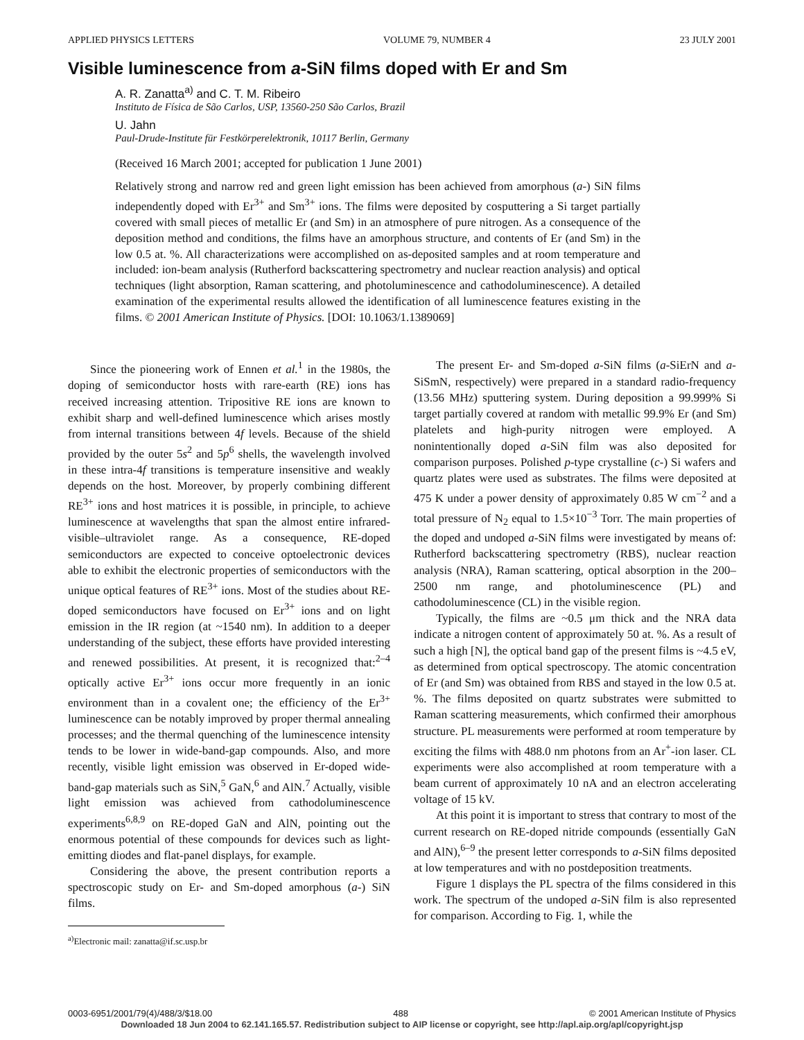APPLIED PHYSICS LETTERS VOLUME 79, NUMBER 4 23 JULY 2001
Visible luminescence from a-SiN films doped with Er and Sm
A. R. Zanatta<sup>a)</sup> and C. T. M. Ribeiro
Instituto de Física de São Carlos, USP, 13560-250 São Carlos, Brazil
U. Jahn
Paul-Drude-Institute für Festkörperelektronik, 10117 Berlin, Germany
(Received 16 March 2001; accepted for publication 1 June 2001)
Relatively strong and narrow red and green light emission has been achieved from amorphous (a-) SiN films independently doped with Er<sup>3+</sup> and Sm<sup>3+</sup> ions. The films were deposited by cosputtering a Si target partially covered with small pieces of metallic Er (and Sm) in an atmosphere of pure nitrogen. As a consequence of the deposition method and conditions, the films have an amorphous structure, and contents of Er (and Sm) in the low 0.5 at. %. All characterizations were accomplished on as-deposited samples and at room temperature and included: ion-beam analysis (Rutherford backscattering spectrometry and nuclear reaction analysis) and optical techniques (light absorption, Raman scattering, and photoluminescence and cathodoluminescence). A detailed examination of the experimental results allowed the identification of all luminescence features existing in the films. © 2001 American Institute of Physics. [DOI: 10.1063/1.1389069]
Since the pioneering work of Ennen et al.<sup>1</sup> in the 1980s, the doping of semiconductor hosts with rare-earth (RE) ions has received increasing attention. Tripositive RE ions are known to exhibit sharp and well-defined luminescence which arises mostly from internal transitions between 4f levels. Because of the shield provided by the outer 5s<sup>2</sup> and 5p<sup>6</sup> shells, the wavelength involved in these intra-4f transitions is temperature insensitive and weakly depends on the host. Moreover, by properly combining different RE<sup>3+</sup> ions and host matrices it is possible, in principle, to achieve luminescence at wavelengths that span the almost entire infrared-visible–ultraviolet range. As a consequence, RE-doped semiconductors are expected to conceive optoelectronic devices able to exhibit the electronic properties of semiconductors with the unique optical features of RE<sup>3+</sup> ions. Most of the studies about RE-doped semiconductors have focused on Er<sup>3+</sup> ions and on light emission in the IR region (at ~1540 nm). In addition to a deeper understanding of the subject, these efforts have provided interesting and renewed possibilities. At present, it is recognized that:<sup>2–4</sup> optically active Er<sup>3+</sup> ions occur more frequently in an ionic environment than in a covalent one; the efficiency of the Er<sup>3+</sup> luminescence can be notably improved by proper thermal annealing processes; and the thermal quenching of the luminescence intensity tends to be lower in wide-band-gap compounds. Also, and more recently, visible light emission was observed in Er-doped wide-band-gap materials such as SiN,<sup>5</sup> GaN,<sup>6</sup> and AlN.<sup>7</sup> Actually, visible light emission was achieved from cathodoluminescence experiments<sup>6,8,9</sup> on RE-doped GaN and AlN, pointing out the enormous potential of these compounds for devices such as light-emitting diodes and flat-panel displays, for example.
Considering the above, the present contribution reports a spectroscopic study on Er- and Sm-doped amorphous (a-) SiN films.
<sup>a)</sup> Electronic mail: zanatta@if.sc.usp.br
The present Er- and Sm-doped a-SiN films (a-SiErN and a-SiSmN, respectively) were prepared in a standard radio-frequency (13.56 MHz) sputtering system. During deposition a 99.999% Si target partially covered at random with metallic 99.9% Er (and Sm) platelets and high-purity nitrogen were employed. A nonintentionally doped a-SiN film was also deposited for comparison purposes. Polished p-type crystalline (c-) Si wafers and quartz plates were used as substrates. The films were deposited at 475 K under a power density of approximately 0.85 W cm<sup>−2</sup> and a total pressure of N<sub>2</sub> equal to 1.5×10<sup>−3</sup> Torr. The main properties of the doped and undoped a-SiN films were investigated by means of: Rutherford backscattering spectrometry (RBS), nuclear reaction analysis (NRA), Raman scattering, optical absorption in the 200–2500 nm range, and photoluminescence (PL) and cathodoluminescence (CL) in the visible region.
Typically, the films are ~0.5 μm thick and the NRA data indicate a nitrogen content of approximately 50 at. %. As a result of such a high [N], the optical band gap of the present films is ~4.5 eV, as determined from optical spectroscopy. The atomic concentration of Er (and Sm) was obtained from RBS and stayed in the low 0.5 at. %. The films deposited on quartz substrates were submitted to Raman scattering measurements, which confirmed their amorphous structure. PL measurements were performed at room temperature by exciting the films with 488.0 nm photons from an Ar<sup>+</sup>-ion laser. CL experiments were also accomplished at room temperature with a beam current of approximately 10 nA and an electron accelerating voltage of 15 kV.
At this point it is important to stress that contrary to most of the current research on RE-doped nitride compounds (essentially GaN and AlN),<sup>6–9</sup> the present letter corresponds to a-SiN films deposited at low temperatures and with no postdeposition treatments.
Figure 1 displays the PL spectra of the films considered in this work. The spectrum of the undoped a-SiN film is also represented for comparison. According to Fig. 1, while the
0003-6951/2001/79(4)/488/3/$18.00 488 © 2001 American Institute of Physics
Downloaded 18 Jun 2004 to 62.141.165.57. Redistribution subject to AIP license or copyright, see http://apl.aip.org/apl/copyright.jsp